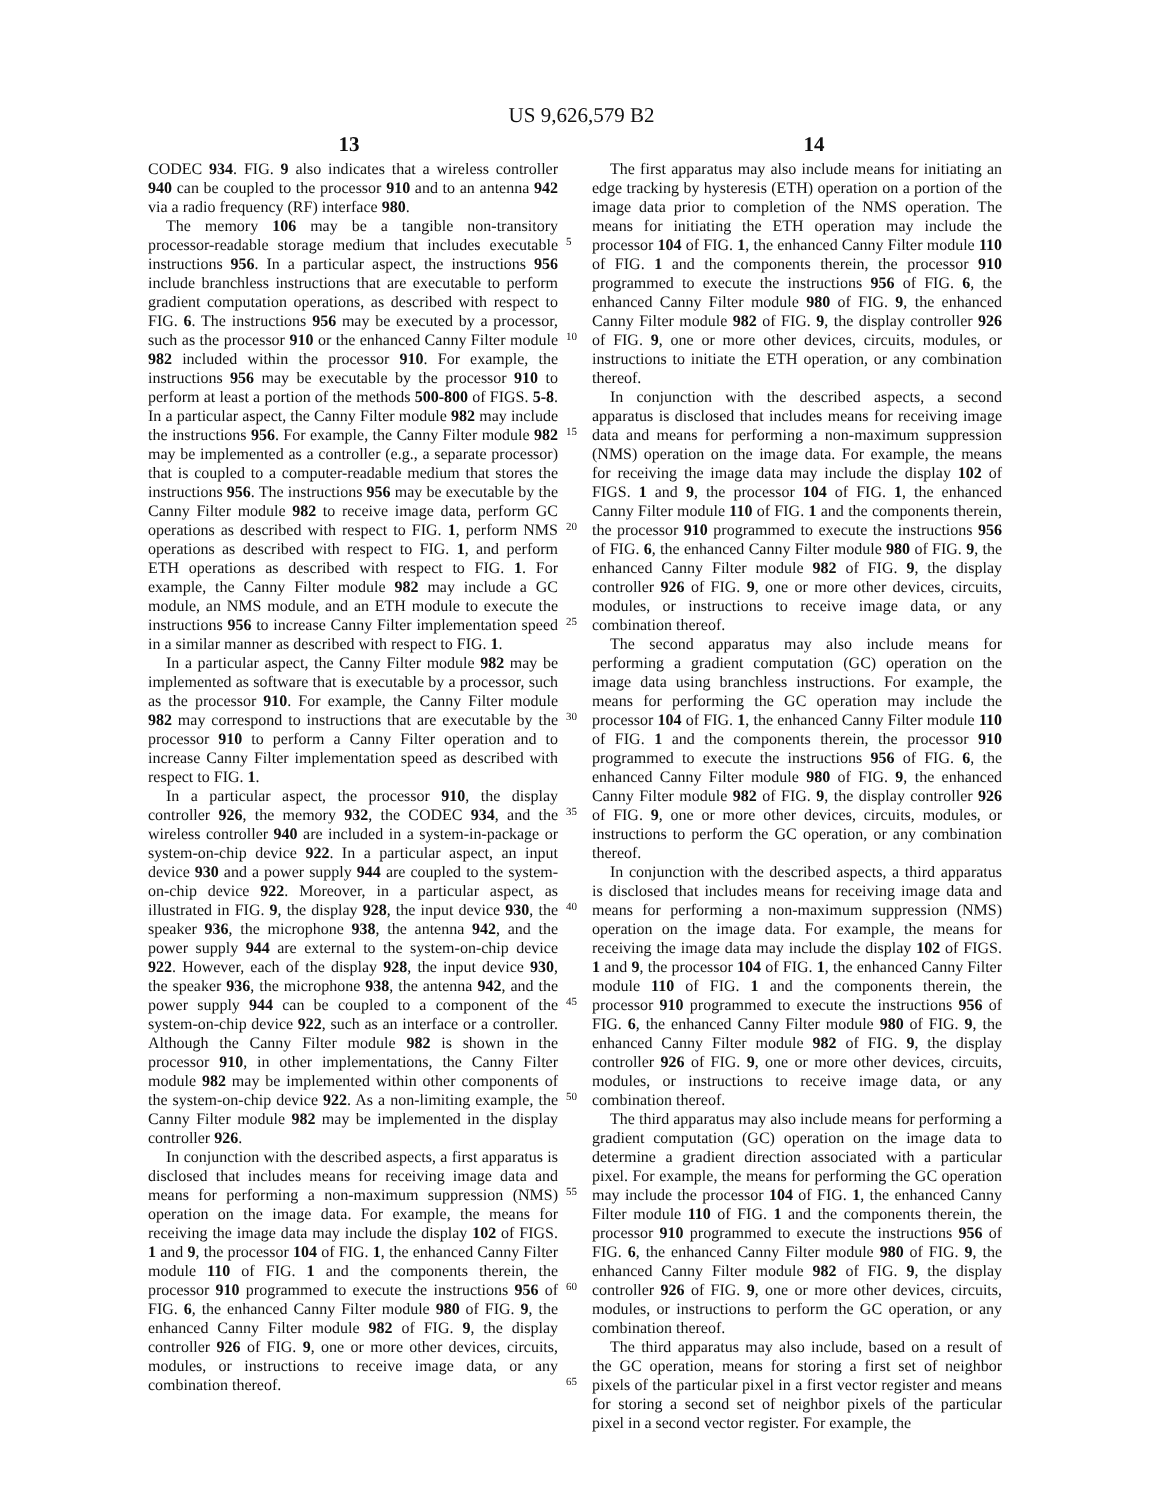US 9,626,579 B2
13 14
CODEC 934. FIG. 9 also indicates that a wireless controller 940 can be coupled to the processor 910 and to an antenna 942 via a radio frequency (RF) interface 980.
The memory 106 may be a tangible non-transitory processor-readable storage medium that includes executable instructions 956. In a particular aspect, the instructions 956 include branchless instructions that are executable to perform gradient computation operations, as described with respect to FIG. 6. The instructions 956 may be executed by a processor, such as the processor 910 or the enhanced Canny Filter module 982 included within the processor 910. For example, the instructions 956 may be executable by the processor 910 to perform at least a portion of the methods 500-800 of FIGS. 5-8. In a particular aspect, the Canny Filter module 982 may include the instructions 956. For example, the Canny Filter module 982 may be implemented as a controller (e.g., a separate processor) that is coupled to a computer-readable medium that stores the instructions 956. The instructions 956 may be executable by the Canny Filter module 982 to receive image data, perform GC operations as described with respect to FIG. 1, perform NMS operations as described with respect to FIG. 1, and perform ETH operations as described with respect to FIG. 1. For example, the Canny Filter module 982 may include a GC module, an NMS module, and an ETH module to execute the instructions 956 to increase Canny Filter implementation speed in a similar manner as described with respect to FIG. 1.
In a particular aspect, the Canny Filter module 982 may be implemented as software that is executable by a processor, such as the processor 910. For example, the Canny Filter module 982 may correspond to instructions that are executable by the processor 910 to perform a Canny Filter operation and to increase Canny Filter implementation speed as described with respect to FIG. 1.
In a particular aspect, the processor 910, the display controller 926, the memory 932, the CODEC 934, and the wireless controller 940 are included in a system-in-package or system-on-chip device 922. In a particular aspect, an input device 930 and a power supply 944 are coupled to the system-on-chip device 922. Moreover, in a particular aspect, as illustrated in FIG. 9, the display 928, the input device 930, the speaker 936, the microphone 938, the antenna 942, and the power supply 944 are external to the system-on-chip device 922. However, each of the display 928, the input device 930, the speaker 936, the microphone 938, the antenna 942, and the power supply 944 can be coupled to a component of the system-on-chip device 922, such as an interface or a controller. Although the Canny Filter module 982 is shown in the processor 910, in other implementations, the Canny Filter module 982 may be implemented within other components of the system-on-chip device 922. As a non-limiting example, the Canny Filter module 982 may be implemented in the display controller 926.
In conjunction with the described aspects, a first apparatus is disclosed that includes means for receiving image data and means for performing a non-maximum suppression (NMS) operation on the image data. For example, the means for receiving the image data may include the display 102 of FIGS. 1 and 9, the processor 104 of FIG. 1, the enhanced Canny Filter module 110 of FIG. 1 and the components therein, the processor 910 programmed to execute the instructions 956 of FIG. 6, the enhanced Canny Filter module 980 of FIG. 9, the enhanced Canny Filter module 982 of FIG. 9, the display controller 926 of FIG. 9, one or more other devices, circuits, modules, or instructions to receive image data, or any combination thereof.
5
10
15
20
25
30
35
40
45
50
55
60
65
The first apparatus may also include means for initiating an edge tracking by hysteresis (ETH) operation on a portion of the image data prior to completion of the NMS operation. The means for initiating the ETH operation may include the processor 104 of FIG. 1, the enhanced Canny Filter module 110 of FIG. 1 and the components therein, the processor 910 programmed to execute the instructions 956 of FIG. 6, the enhanced Canny Filter module 980 of FIG. 9, the enhanced Canny Filter module 982 of FIG. 9, the display controller 926 of FIG. 9, one or more other devices, circuits, modules, or instructions to initiate the ETH operation, or any combination thereof.
In conjunction with the described aspects, a second apparatus is disclosed that includes means for receiving image data and means for performing a non-maximum suppression (NMS) operation on the image data. For example, the means for receiving the image data may include the display 102 of FIGS. 1 and 9, the processor 104 of FIG. 1, the enhanced Canny Filter module 110 of FIG. 1 and the components therein, the processor 910 programmed to execute the instructions 956 of FIG. 6, the enhanced Canny Filter module 980 of FIG. 9, the enhanced Canny Filter module 982 of FIG. 9, the display controller 926 of FIG. 9, one or more other devices, circuits, modules, or instructions to receive image data, or any combination thereof.
The second apparatus may also include means for performing a gradient computation (GC) operation on the image data using branchless instructions. For example, the means for performing the GC operation may include the processor 104 of FIG. 1, the enhanced Canny Filter module 110 of FIG. 1 and the components therein, the processor 910 programmed to execute the instructions 956 of FIG. 6, the enhanced Canny Filter module 980 of FIG. 9, the enhanced Canny Filter module 982 of FIG. 9, the display controller 926 of FIG. 9, one or more other devices, circuits, modules, or instructions to perform the GC operation, or any combination thereof.
In conjunction with the described aspects, a third apparatus is disclosed that includes means for receiving image data and means for performing a non-maximum suppression (NMS) operation on the image data. For example, the means for receiving the image data may include the display 102 of FIGS. 1 and 9, the processor 104 of FIG. 1, the enhanced Canny Filter module 110 of FIG. 1 and the components therein, the processor 910 programmed to execute the instructions 956 of FIG. 6, the enhanced Canny Filter module 980 of FIG. 9, the enhanced Canny Filter module 982 of FIG. 9, the display controller 926 of FIG. 9, one or more other devices, circuits, modules, or instructions to receive image data, or any combination thereof.
The third apparatus may also include means for performing a gradient computation (GC) operation on the image data to determine a gradient direction associated with a particular pixel. For example, the means for performing the GC operation may include the processor 104 of FIG. 1, the enhanced Canny Filter module 110 of FIG. 1 and the components therein, the processor 910 programmed to execute the instructions 956 of FIG. 6, the enhanced Canny Filter module 980 of FIG. 9, the enhanced Canny Filter module 982 of FIG. 9, the display controller 926 of FIG. 9, one or more other devices, circuits, modules, or instructions to perform the GC operation, or any combination thereof.
The third apparatus may also include, based on a result of the GC operation, means for storing a first set of neighbor pixels of the particular pixel in a first vector register and means for storing a second set of neighbor pixels of the particular pixel in a second vector register. For example, the